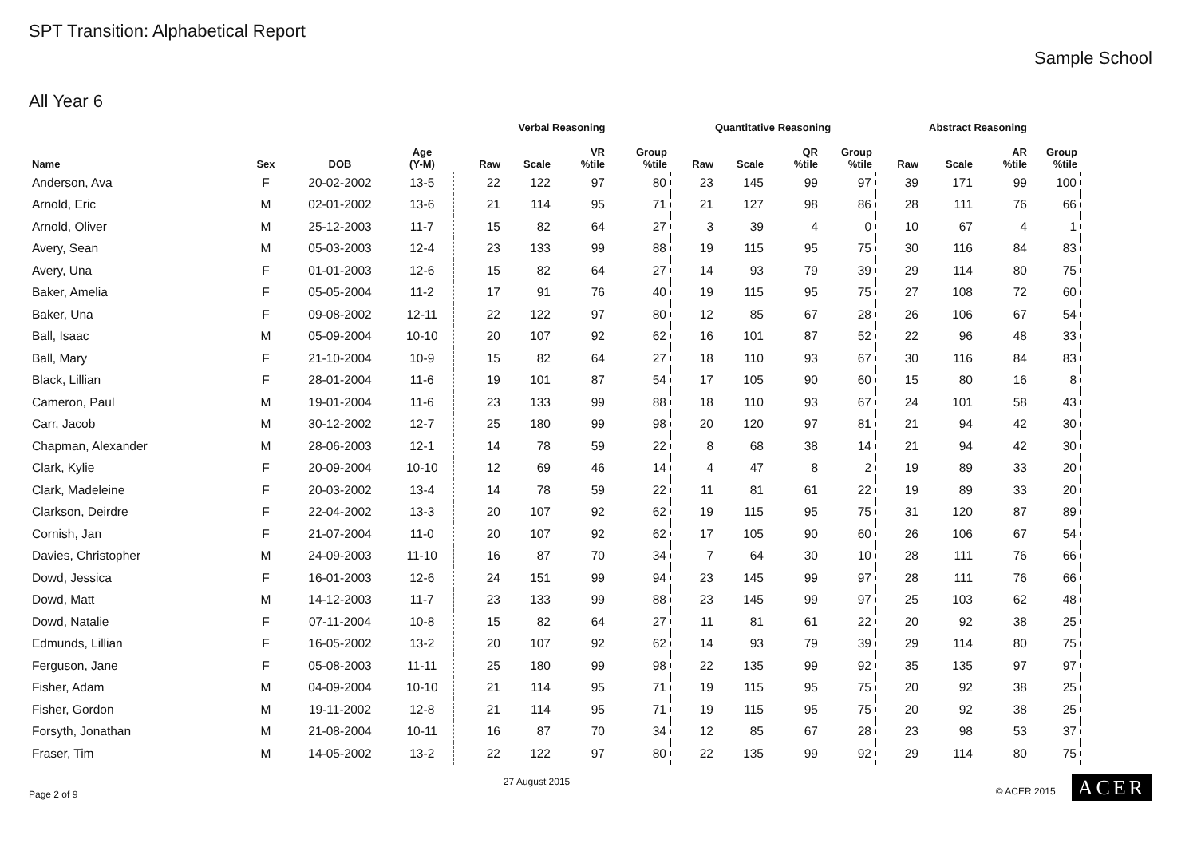SPT Transition: Alphabetical Report
Sample School
All Year 6
| | | | | Verbal Reasoning | | | | Quantitative Reasoning | | | | Abstract Reasoning | | | | |
| --- | --- | --- | --- | --- | --- | --- | --- | --- | --- | --- | --- | --- | --- | --- | --- | --- |
| Name | Sex | DOB | Age (Y-M) | Raw | Scale | VR %tile | Group %tile | Raw | Scale | QR %tile | Group %tile | Raw | Scale | AR %tile | Group %tile | |
| Anderson, Ava | F | 20-02-2002 | 13-5 | 22 | 122 | 97 | 80 | 23 | 145 | 99 | 97 | 39 | 171 | 99 | 100 | |
| Arnold, Eric | M | 02-01-2002 | 13-6 | 21 | 114 | 95 | 71 | 21 | 127 | 98 | 86 | 28 | 111 | 76 | 66 | |
| Arnold, Oliver | M | 25-12-2003 | 11-7 | 15 | 82 | 64 | 27 | 3 | 39 | 4 | 0 | 10 | 67 | 4 | 1 | |
| Avery, Sean | M | 05-03-2003 | 12-4 | 23 | 133 | 99 | 88 | 19 | 115 | 95 | 75 | 30 | 116 | 84 | 83 | |
| Avery, Una | F | 01-01-2003 | 12-6 | 15 | 82 | 64 | 27 | 14 | 93 | 79 | 39 | 29 | 114 | 80 | 75 | |
| Baker, Amelia | F | 05-05-2004 | 11-2 | 17 | 91 | 76 | 40 | 19 | 115 | 95 | 75 | 27 | 108 | 72 | 60 | |
| Baker, Una | F | 09-08-2002 | 12-11 | 22 | 122 | 97 | 80 | 12 | 85 | 67 | 28 | 26 | 106 | 67 | 54 | |
| Ball, Isaac | M | 05-09-2004 | 10-10 | 20 | 107 | 92 | 62 | 16 | 101 | 87 | 52 | 22 | 96 | 48 | 33 | |
| Ball, Mary | F | 21-10-2004 | 10-9 | 15 | 82 | 64 | 27 | 18 | 110 | 93 | 67 | 30 | 116 | 84 | 83 | |
| Black, Lillian | F | 28-01-2004 | 11-6 | 19 | 101 | 87 | 54 | 17 | 105 | 90 | 60 | 15 | 80 | 16 | 8 | |
| Cameron, Paul | M | 19-01-2004 | 11-6 | 23 | 133 | 99 | 88 | 18 | 110 | 93 | 67 | 24 | 101 | 58 | 43 | |
| Carr, Jacob | M | 30-12-2002 | 12-7 | 25 | 180 | 99 | 98 | 20 | 120 | 97 | 81 | 21 | 94 | 42 | 30 | |
| Chapman, Alexander | M | 28-06-2003 | 12-1 | 14 | 78 | 59 | 22 | 8 | 68 | 38 | 14 | 21 | 94 | 42 | 30 | |
| Clark, Kylie | F | 20-09-2004 | 10-10 | 12 | 69 | 46 | 14 | 4 | 47 | 8 | 2 | 19 | 89 | 33 | 20 | |
| Clark, Madeleine | F | 20-03-2002 | 13-4 | 14 | 78 | 59 | 22 | 11 | 81 | 61 | 22 | 19 | 89 | 33 | 20 | |
| Clarkson, Deirdre | F | 22-04-2002 | 13-3 | 20 | 107 | 92 | 62 | 19 | 115 | 95 | 75 | 31 | 120 | 87 | 89 | |
| Cornish, Jan | F | 21-07-2004 | 11-0 | 20 | 107 | 92 | 62 | 17 | 105 | 90 | 60 | 26 | 106 | 67 | 54 | |
| Davies, Christopher | M | 24-09-2003 | 11-10 | 16 | 87 | 70 | 34 | 7 | 64 | 30 | 10 | 28 | 111 | 76 | 66 | |
| Dowd, Jessica | F | 16-01-2003 | 12-6 | 24 | 151 | 99 | 94 | 23 | 145 | 99 | 97 | 28 | 111 | 76 | 66 | |
| Dowd, Matt | M | 14-12-2003 | 11-7 | 23 | 133 | 99 | 88 | 23 | 145 | 99 | 97 | 25 | 103 | 62 | 48 | |
| Dowd, Natalie | F | 07-11-2004 | 10-8 | 15 | 82 | 64 | 27 | 11 | 81 | 61 | 22 | 20 | 92 | 38 | 25 | |
| Edmunds, Lillian | F | 16-05-2002 | 13-2 | 20 | 107 | 92 | 62 | 14 | 93 | 79 | 39 | 29 | 114 | 80 | 75 | |
| Ferguson, Jane | F | 05-08-2003 | 11-11 | 25 | 180 | 99 | 98 | 22 | 135 | 99 | 92 | 35 | 135 | 97 | 97 | |
| Fisher, Adam | M | 04-09-2004 | 10-10 | 21 | 114 | 95 | 71 | 19 | 115 | 95 | 75 | 20 | 92 | 38 | 25 | |
| Fisher, Gordon | M | 19-11-2002 | 12-8 | 21 | 114 | 95 | 71 | 19 | 115 | 95 | 75 | 20 | 92 | 38 | 25 | |
| Forsyth, Jonathan | M | 21-08-2004 | 10-11 | 16 | 87 | 70 | 34 | 12 | 85 | 67 | 28 | 23 | 98 | 53 | 37 | |
| Fraser, Tim | M | 14-05-2002 | 13-2 | 22 | 122 | 97 | 80 | 22 | 135 | 99 | 92 | 29 | 114 | 80 | 75 | |
Page 2 of 9 27 August 2015 © ACER 2015 ACER